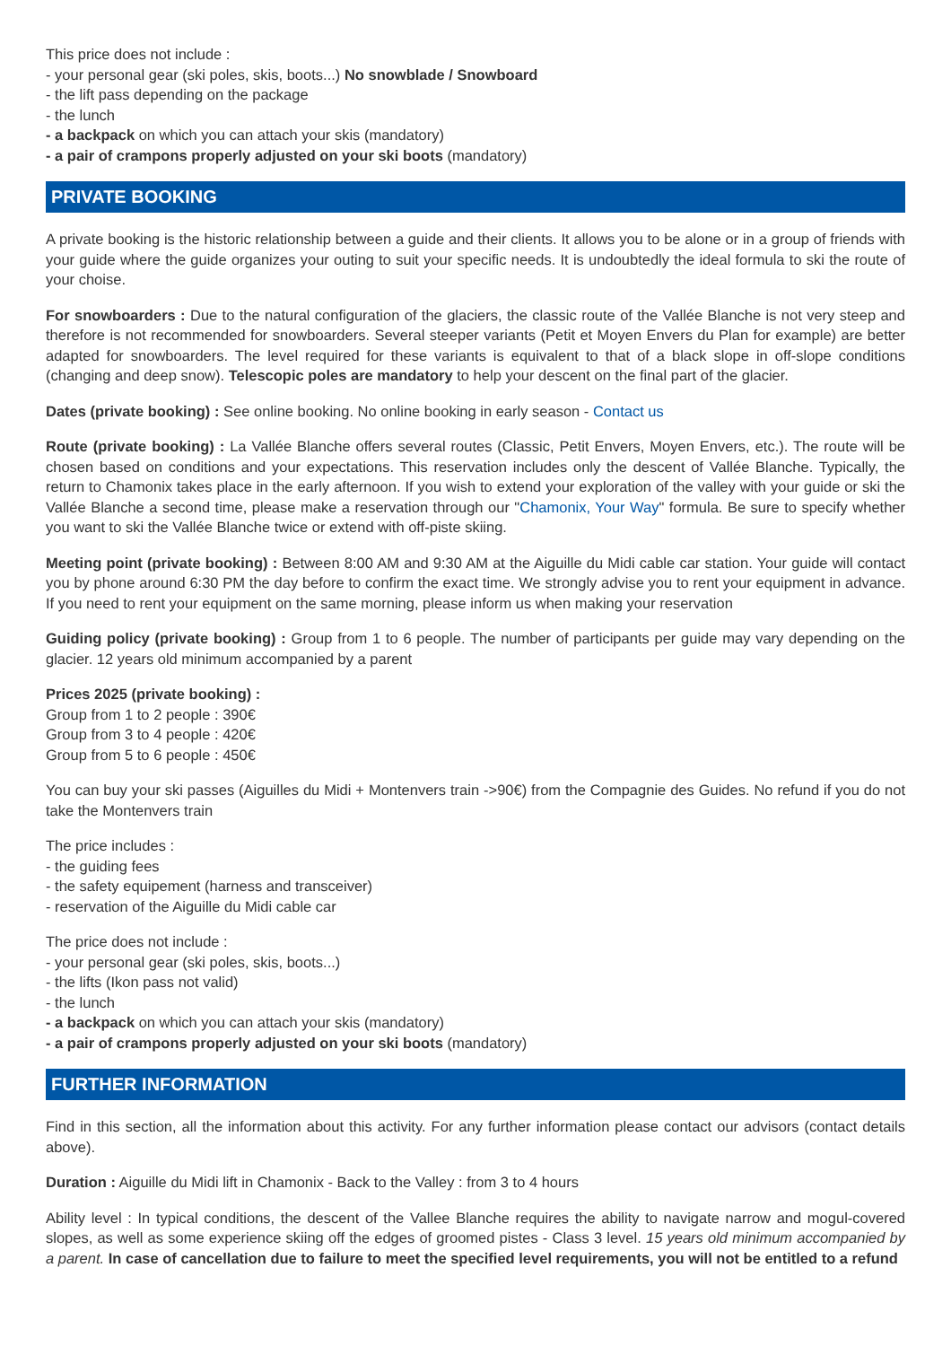This price does not include :
- your personal gear (ski poles, skis, boots...) No snowblade / Snowboard
- the lift pass depending on the package
- the lunch
- a backpack on which you can attach your skis (mandatory)
- a pair of crampons properly adjusted on your ski boots (mandatory)
PRIVATE BOOKING
A private booking is the historic relationship between a guide and their clients. It allows you to be alone or in a group of friends with your guide where the guide organizes your outing to suit your specific needs. It is undoubtedly the ideal formula to ski the route of your choise.
For snowboarders : Due to the natural configuration of the glaciers, the classic route of the Vallée Blanche is not very steep and therefore is not recommended for snowboarders. Several steeper variants (Petit et Moyen Envers du Plan for example) are better adapted for snowboarders. The level required for these variants is equivalent to that of a black slope in off-slope conditions (changing and deep snow). Telescopic poles are mandatory to help your descent on the final part of the glacier.
Dates (private booking) : See online booking. No online booking in early season - Contact us
Route (private booking) : La Vallée Blanche offers several routes (Classic, Petit Envers, Moyen Envers, etc.). The route will be chosen based on conditions and your expectations. This reservation includes only the descent of Vallée Blanche. Typically, the return to Chamonix takes place in the early afternoon. If you wish to extend your exploration of the valley with your guide or ski the Vallée Blanche a second time, please make a reservation through our "Chamonix, Your Way" formula. Be sure to specify whether you want to ski the Vallée Blanche twice or extend with off-piste skiing.
Meeting point (private booking) : Between 8:00 AM and 9:30 AM at the Aiguille du Midi cable car station. Your guide will contact you by phone around 6:30 PM the day before to confirm the exact time. We strongly advise you to rent your equipment in advance. If you need to rent your equipment on the same morning, please inform us when making your reservation
Guiding policy (private booking) : Group from 1 to 6 people. The number of participants per guide may vary depending on the glacier. 12 years old minimum accompanied by a parent
Prices 2025 (private booking) :
Group from 1 to 2 people : 390€
Group from 3 to 4 people : 420€
Group from 5 to 6 people : 450€
You can buy your ski passes (Aiguilles du Midi + Montenvers train ->90€) from the Compagnie des Guides. No refund if you do not take the Montenvers train
The price includes :
- the guiding fees
- the safety equipement (harness and transceiver)
- reservation of the Aiguille du Midi cable car
The price does not include :
- your personal gear (ski poles, skis, boots...)
- the lifts (Ikon pass not valid)
- the lunch
- a backpack on which you can attach your skis (mandatory)
- a pair of crampons properly adjusted on your ski boots (mandatory)
FURTHER INFORMATION
Find in this section, all the information about this activity. For any further information please contact our advisors (contact details above).
Duration : Aiguille du Midi lift in Chamonix - Back to the Valley : from 3 to 4 hours
Ability level : In typical conditions, the descent of the Vallee Blanche requires the ability to navigate narrow and mogul-covered slopes, as well as some experience skiing off the edges of groomed pistes - Class 3 level. 15 years old minimum accompanied by a parent. In case of cancellation due to failure to meet the specified level requirements, you will not be entitled to a refund